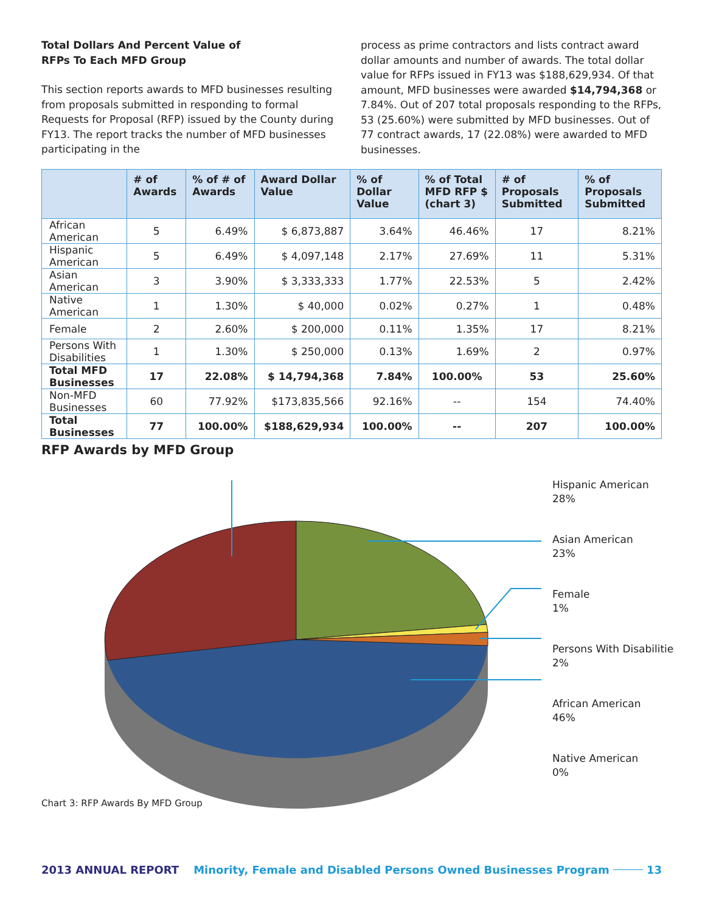Total Dollars And Percent Value of
RFPs To Each MFD Group
This section reports awards to MFD businesses resulting from proposals submitted in responding to formal Requests for Proposal (RFP) issued by the County during FY13. The report tracks the number of MFD businesses participating in the
process as prime contractors and lists contract award dollar amounts and number of awards. The total dollar value for RFPs issued in FY13 was $188,629,934. Of that amount, MFD businesses were awarded $14,794,368 or 7.84%. Out of 207 total proposals responding to the RFPs, 53 (25.60%) were submitted by MFD businesses. Out of 77 contract awards, 17 (22.08%) were awarded to MFD businesses.
| | # of Awards | % of # of Awards | Award Dollar Value | % of Dollar Value | % of Total MFD RFP $ (chart 3) | # of Proposals Submitted | % of Proposals Submitted |
| --- | --- | --- | --- | --- | --- | --- | --- |
| African American | 5 | 6.49% | $ 6,873,887 | 3.64% | 46.46% | 17 | 8.21% |
| Hispanic American | 5 | 6.49% | $ 4,097,148 | 2.17% | 27.69% | 11 | 5.31% |
| Asian American | 3 | 3.90% | $ 3,333,333 | 1.77% | 22.53% | 5 | 2.42% |
| Native American | 1 | 1.30% | $ 40,000 | 0.02% | 0.27% | 1 | 0.48% |
| Female | 2 | 2.60% | $ 200,000 | 0.11% | 1.35% | 17 | 8.21% |
| Persons With Disabilities | 1 | 1.30% | $ 250,000 | 0.13% | 1.69% | 2 | 0.97% |
| Total MFD Businesses | 17 | 22.08% | $ 14,794,368 | 7.84% | 100.00% | 53 | 25.60% |
| Non-MFD Businesses | 60 | 77.92% | $173,835,566 | 92.16% | -- | 154 | 74.40% |
| Total Businesses | 77 | 100.00% | $188,629,934 | 100.00% | -- | 207 | 100.00% |
RFP Awards by MFD Group
Hispanic American
28%
Asian American
23%
Female
1%
Persons With Disabilitie
2%
African American
46%
Native American
0%
Chart 3: RFP Awards By MFD Group
2013 ANNUAL REPORT Minority, Female and Disabled Persons Owned Businesses Program 13